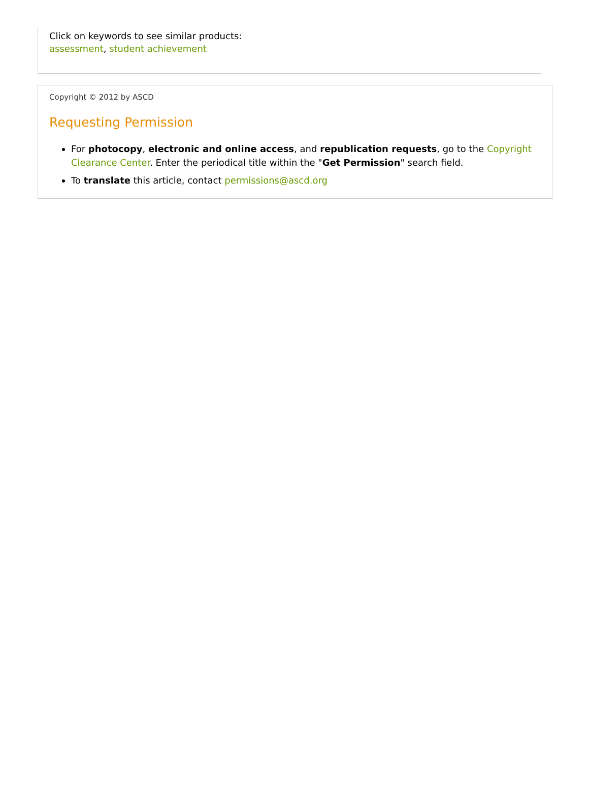Click on keywords to see similar products:
assessment, student achievement
Copyright © 2012 by ASCD
Requesting Permission
For photocopy, electronic and online access, and republication requests, go to the Copyright Clearance Center. Enter the periodical title within the "Get Permission" search field.
To translate this article, contact permissions@ascd.org